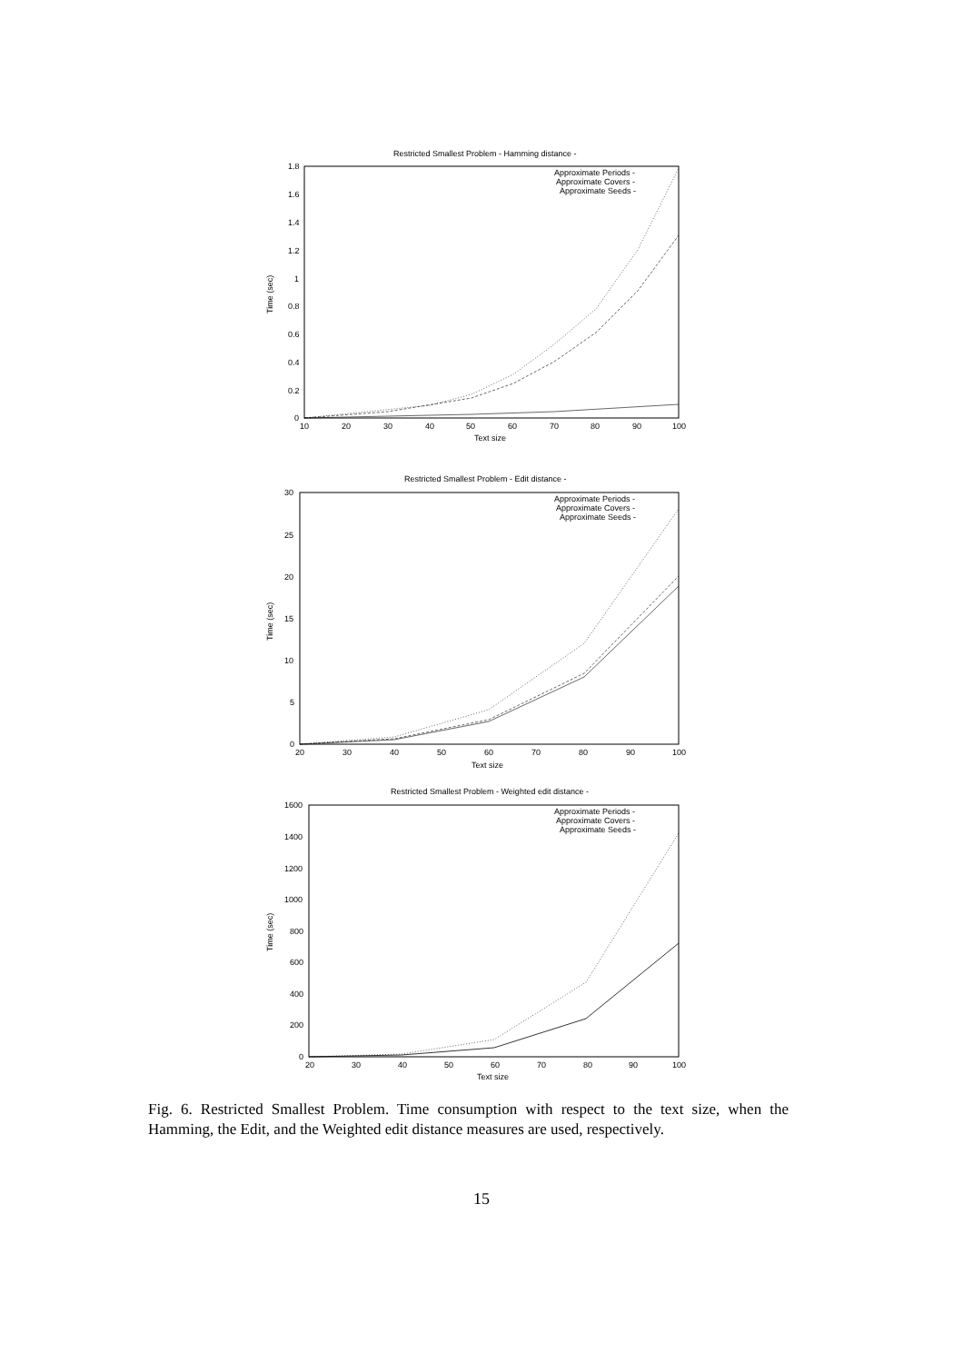Restricted Smallest Problem - Hamming distance -
1.8
1.6
1.4
1.2
1
0.8
0.6
0.4
0.2
0
10
20
30
40
50
60
70
80
90
100
Text size
Time (sec)
Approximate Periods -
Approximate Covers -
Approximate Seeds -
Restricted Smallest Problem - Edit distance -
30
25
20
15
10
5
0
20
30
40
50
60
70
80
90
100
Text size
Time (sec)
Approximate Periods -
Approximate Covers -
Approximate Seeds -
Restricted Smallest Problem - Weighted edit distance -
1600
1400
1200
1000
800
600
400
200
0
20
30
40
50
60
70
80
90
100
Text size
Time (sec)
Approximate Periods -
Approximate Covers -
Approximate Seeds -
Fig. 6. Restricted Smallest Problem. Time consumption with respect to the text size, when the Hamming, the Edit, and the Weighted edit distance measures are used, respectively.
15